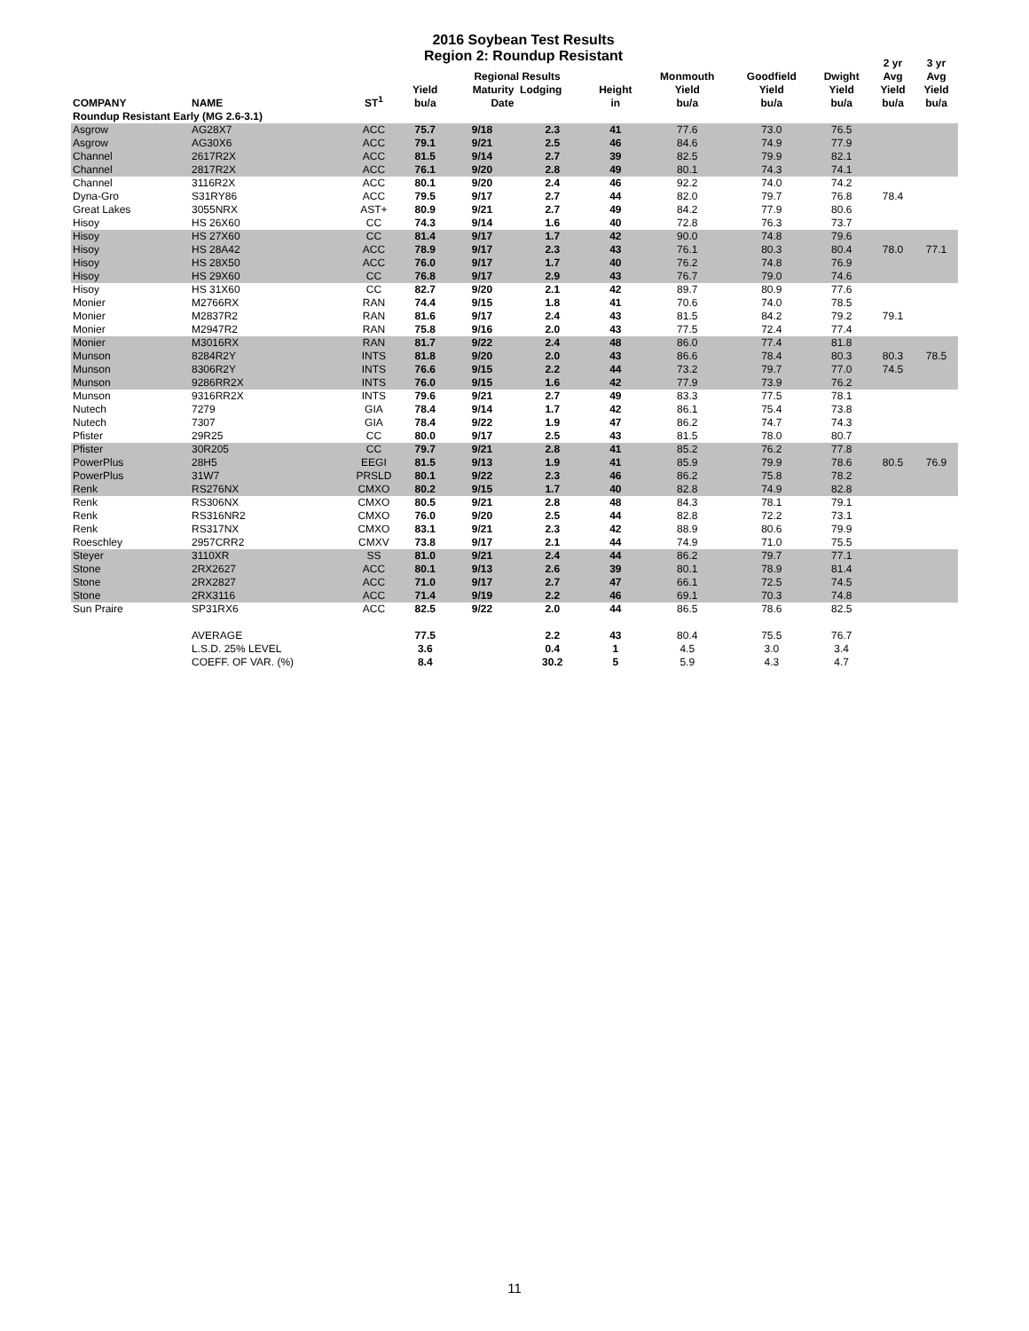2016 Soybean Test Results
Region 2: Roundup Resistant
| COMPANY | NAME | ST<sup>1</sup> | Yield bu/a | Regional Results Maturity Lodging Date | | Height in | Monmouth Yield bu/a | Goodfield Yield bu/a | Dwight Yield bu/a | 2 yr Avg Yield bu/a | 3 yr Avg Yield bu/a |
| --- | --- | --- | --- | --- | --- | --- | --- | --- | --- | --- | --- |
| Roundup Resistant Early (MG 2.6-3.1) | | | | | | | | | | | |
| Asgrow | AG28X7 | ACC | 75.7 | 9/18 | 2.3 | 41 | 77.6 | 73.0 | 76.5 | | |
| Asgrow | AG30X6 | ACC | 79.1 | 9/21 | 2.5 | 46 | 84.6 | 74.9 | 77.9 | | |
| Channel | 2617R2X | ACC | 81.5 | 9/14 | 2.7 | 39 | 82.5 | 79.9 | 82.1 | | |
| Channel | 2817R2X | ACC | 76.1 | 9/20 | 2.8 | 49 | 80.1 | 74.3 | 74.1 | | |
| Channel | 3116R2X | ACC | 80.1 | 9/20 | 2.4 | 46 | 92.2 | 74.0 | 74.2 | | |
| Dyna-Gro | S31RY86 | ACC | 79.5 | 9/17 | 2.7 | 44 | 82.0 | 79.7 | 76.8 | 78.4 | |
| Great Lakes | 3055NRX | AST+ | 80.9 | 9/21 | 2.7 | 49 | 84.2 | 77.9 | 80.6 | | |
| Hisoy | HS 26X60 | CC | 74.3 | 9/14 | 1.6 | 40 | 72.8 | 76.3 | 73.7 | | |
| Hisoy | HS 27X60 | CC | 81.4 | 9/17 | 1.7 | 42 | 90.0 | 74.8 | 79.6 | | |
| Hisoy | HS 28A42 | ACC | 78.9 | 9/17 | 2.3 | 43 | 76.1 | 80.3 | 80.4 | 78.0 | 77.1 |
| Hisoy | HS 28X50 | ACC | 76.0 | 9/17 | 1.7 | 40 | 76.2 | 74.8 | 76.9 | | |
| Hisoy | HS 29X60 | CC | 76.8 | 9/17 | 2.9 | 43 | 76.7 | 79.0 | 74.6 | | |
| Hisoy | HS 31X60 | CC | 82.7 | 9/20 | 2.1 | 42 | 89.7 | 80.9 | 77.6 | | |
| Monier | M2766RX | RAN | 74.4 | 9/15 | 1.8 | 41 | 70.6 | 74.0 | 78.5 | | |
| Monier | M2837R2 | RAN | 81.6 | 9/17 | 2.4 | 43 | 81.5 | 84.2 | 79.2 | 79.1 | |
| Monier | M2947R2 | RAN | 75.8 | 9/16 | 2.0 | 43 | 77.5 | 72.4 | 77.4 | | |
| Monier | M3016RX | RAN | 81.7 | 9/22 | 2.4 | 48 | 86.0 | 77.4 | 81.8 | | |
| Munson | 8284R2Y | INTS | 81.8 | 9/20 | 2.0 | 43 | 86.6 | 78.4 | 80.3 | 80.3 | 78.5 |
| Munson | 8306R2Y | INTS | 76.6 | 9/15 | 2.2 | 44 | 73.2 | 79.7 | 77.0 | 74.5 | |
| Munson | 9286RR2X | INTS | 76.0 | 9/15 | 1.6 | 42 | 77.9 | 73.9 | 76.2 | | |
| Munson | 9316RR2X | INTS | 79.6 | 9/21 | 2.7 | 49 | 83.3 | 77.5 | 78.1 | | |
| Nutech | 7279 | GIA | 78.4 | 9/14 | 1.7 | 42 | 86.1 | 75.4 | 73.8 | | |
| Nutech | 7307 | GIA | 78.4 | 9/22 | 1.9 | 47 | 86.2 | 74.7 | 74.3 | | |
| Pfister | 29R25 | CC | 80.0 | 9/17 | 2.5 | 43 | 81.5 | 78.0 | 80.7 | | |
| Pfister | 30R205 | CC | 79.7 | 9/21 | 2.8 | 41 | 85.2 | 76.2 | 77.8 | | |
| PowerPlus | 28H5 | EEGI | 81.5 | 9/13 | 1.9 | 41 | 85.9 | 79.9 | 78.6 | 80.5 | 76.9 |
| PowerPlus | 31W7 | PRSLD | 80.1 | 9/22 | 2.3 | 46 | 86.2 | 75.8 | 78.2 | | |
| Renk | RS276NX | CMXO | 80.2 | 9/15 | 1.7 | 40 | 82.8 | 74.9 | 82.8 | | |
| Renk | RS306NX | CMXO | 80.5 | 9/21 | 2.8 | 48 | 84.3 | 78.1 | 79.1 | | |
| Renk | RS316NR2 | CMXO | 76.0 | 9/20 | 2.5 | 44 | 82.8 | 72.2 | 73.1 | | |
| Renk | RS317NX | CMXO | 83.1 | 9/21 | 2.3 | 42 | 88.9 | 80.6 | 79.9 | | |
| Roeschley | 2957CRR2 | CMXV | 73.8 | 9/17 | 2.1 | 44 | 74.9 | 71.0 | 75.5 | | |
| Steyer | 3110XR | SS | 81.0 | 9/21 | 2.4 | 44 | 86.2 | 79.7 | 77.1 | | |
| Stone | 2RX2627 | ACC | 80.1 | 9/13 | 2.6 | 39 | 80.1 | 78.9 | 81.4 | | |
| Stone | 2RX2827 | ACC | 71.0 | 9/17 | 2.7 | 47 | 66.1 | 72.5 | 74.5 | | |
| Stone | 2RX3116 | ACC | 71.4 | 9/19 | 2.2 | 46 | 69.1 | 70.3 | 74.8 | | |
| Sun Praire | SP31RX6 | ACC | 82.5 | 9/22 | 2.0 | 44 | 86.5 | 78.6 | 82.5 | | |
| | AVERAGE | | 77.5 | | 2.2 | 43 | 80.4 | 75.5 | 76.7 | | |
| | L.S.D. 25% LEVEL | | 3.6 | | 0.4 | 1 | 4.5 | 3.0 | 3.4 | | |
| | COEFF. OF VAR. (%) | | 8.4 | | 30.2 | 5 | 5.9 | 4.3 | 4.7 | | |
11